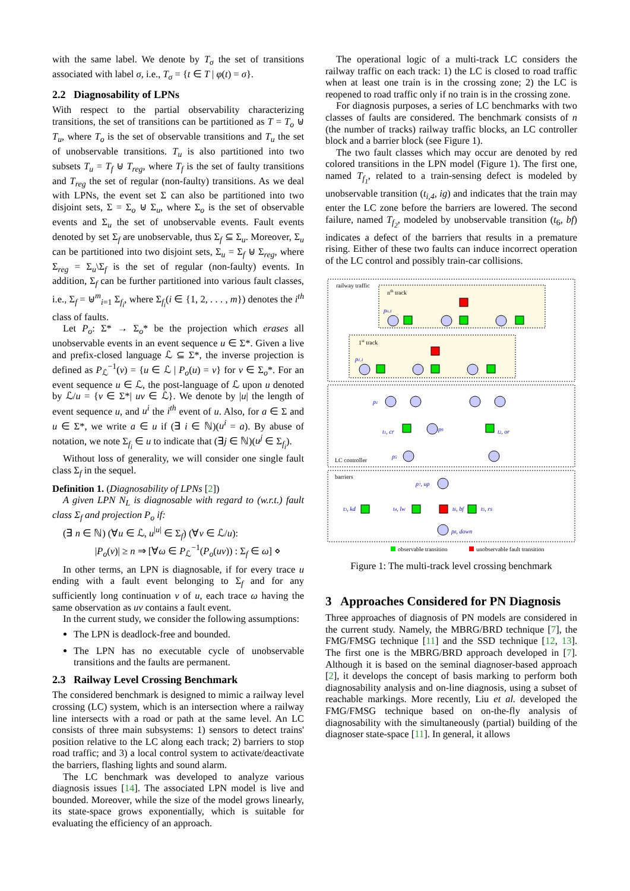with the same label. We denote by T<sub>σ</sub> the set of transitions associated with label σ, i.e., T<sub>σ</sub> = {t ∈ T | φ(t) = σ}.
2.2 Diagnosability of LPNs
With respect to the partial observability characterizing transitions, the set of transitions can be partitioned as T = T<sub>o</sub> ⊎ T<sub>u</sub>, where T<sub>o</sub> is the set of observable transitions and T<sub>u</sub> the set of unobservable transitions. T<sub>u</sub> is also partitioned into two subsets T<sub>u</sub> = T<sub>f</sub> ⊎ T<sub>reg</sub>, where T<sub>f</sub> is the set of faulty transitions and T<sub>reg</sub> the set of regular (non-faulty) transitions. As we deal with LPNs, the event set Σ can also be partitioned into two disjoint sets, Σ = Σ<sub>o</sub> ⊎ Σ<sub>u</sub>, where Σ<sub>o</sub> is the set of observable events and Σ<sub>u</sub> the set of unobservable events. Fault events denoted by set Σ<sub>f</sub> are unobservable, thus Σ<sub>f</sub> ⊆ Σ<sub>u</sub>. Moreover, Σ<sub>u</sub> can be partitioned into two disjoint sets, Σ<sub>u</sub> = Σ<sub>f</sub> ⊎ Σ<sub>reg</sub>, where Σ<sub>reg</sub> = Σ<sub>u</sub>\Σ<sub>f</sub> is the set of regular (non-faulty) events. In addition, Σ<sub>f</sub> can be further partitioned into various fault classes, i.e., Σ<sub>f</sub> = ⊎<sup>m</sup><sub>i=1</sub> Σ<sub>f<sub>i</sub></sub>, where Σ<sub>f<sub>i</sub></sub>(i ∈ {1, 2, . . . , m}) denotes the i<sup>th</sup> class of faults.
Let P<sub>o</sub>: Σ* → Σ<sub>o</sub>* be the projection which erases all unobservable events in an event sequence u ∈ Σ*. Given a live and prefix-closed language ℒ ⊆ Σ*, the inverse projection is defined as P<sub>ℒ</sub><sup>−1</sup>(v) = {u ∈ ℒ | P<sub>o</sub>(u) = v} for v ∈ Σ<sub>o</sub>*. For an event sequence u ∈ ℒ, the post-language of ℒ upon u denoted by ℒ/u = {v ∈ Σ*| uv ∈ ℒ}. We denote by |u| the length of event sequence u, and u<sup>i</sup> the i<sup>th</sup> event of u. Also, for a ∈ Σ and u ∈ Σ*, we write a ∈ u if (∃ i ∈ ℕ)(u<sup>i</sup> = a). By abuse of notation, we note Σ<sub>f<sub>i</sub></sub> ∈ u to indicate that (∃j ∈ ℕ)(u<sup>j</sup> ∈ Σ<sub>f<sub>i</sub></sub>).
Without loss of generality, we will consider one single fault class Σ<sub>f</sub> in the sequel.
Definition 1. (Diagnosability of LPNs [2])
A given LPN N<sub>L</sub> is diagnosable with regard to (w.r.t.) fault class Σ<sub>f</sub> and projection P<sub>o</sub> if:
(∃ n ∈ ℕ) (∀u ∈ ℒ, u<sup>|u|</sup> ∈ Σ<sub>f</sub>) (∀v ∈ ℒ/u):
|P<sub>o</sub>(v)| ≥ n ⇒ [∀ω ∈ P<sub>ℒ</sub><sup>−1</sup>(P<sub>o</sub>(uv)) : Σ<sub>f</sub> ∈ ω] ⋄
In other terms, an LPN is diagnosable, if for every trace u ending with a fault event belonging to Σ<sub>f</sub> and for any sufficiently long continuation v of u, each trace ω having the same observation as uv contains a fault event.
In the current study, we consider the following assumptions:
The LPN is deadlock-free and bounded.
The LPN has no executable cycle of unobservable transitions and the faults are permanent.
2.3 Railway Level Crossing Benchmark
The considered benchmark is designed to mimic a railway level crossing (LC) system, which is an intersection where a railway line intersects with a road or path at the same level. An LC consists of three main subsystems: 1) sensors to detect trains' position relative to the LC along each track; 2) barriers to stop road traffic; and 3) a local control system to activate/deactivate the barriers, flashing lights and sound alarm.
The LC benchmark was developed to analyze various diagnosis issues [14]. The associated LPN model is live and bounded. Moreover, while the size of the model grows linearly, its state-space grows exponentially, which is suitable for evaluating the efficiency of an approach.
The operational logic of a multi-track LC considers the railway traffic on each track: 1) the LC is closed to road traffic when at least one train is in the crossing zone; 2) the LC is reopened to road traffic only if no train is in the crossing zone.
For diagnosis purposes, a series of LC benchmarks with two classes of faults are considered. The benchmark consists of n (the number of tracks) railway traffic blocks, an LC controller block and a barrier block (see Figure 1).
The two fault classes which may occur are denoted by red colored transitions in the LPN model (Figure 1). The first one, named T<sub>f<sub>1</sub></sub>, related to a train-sensing defect is modeled by unobservable transition (t<sub>i,4</sub>, ig) and indicates that the train may enter the LC zone before the barriers are lowered. The second failure, named T<sub>f<sub>2</sub></sub>, modeled by unobservable transition (t<sub>6</sub>, bf) indicates a defect of the barriers that results in a premature rising. Either of these two faults can induce incorrect operation of the LC control and possibly train-car collisions.
railway traffic
nth track
1st track
LC controller
barriers
pn,1
p1,1
p1
t1, cr
p9
t2, or
p5
t3, kd
t4, lw
t6, bf
t5, rs
p8, down
p7, up
observable transition
unobservable fault transition
Figure 1: The multi-track level crossing benchmark
3 Approaches Considered for PN Diagnosis
Three approaches of diagnosis of PN models are considered in the current study. Namely, the MBRG/BRD technique [7], the FMG/FMSG technique [11] and the SSD technique [12, 13]. The first one is the MBRG/BRD approach developed in [7]. Although it is based on the seminal diagnoser-based approach [2], it develops the concept of basis marking to perform both diagnosability analysis and on-line diagnosis, using a subset of reachable markings. More recently, Liu et al. developed the FMG/FMSG technique based on on-the-fly analysis of diagnosability with the simultaneously (partial) building of the diagnoser state-space [11]. In general, it allows